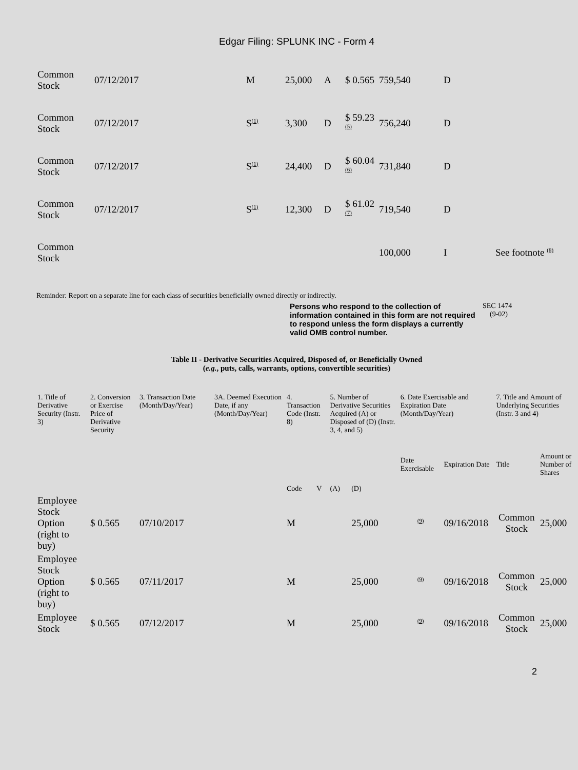Edgar Filing: SPLUNK INC - Form 4
| Common Stock | 07/12/2017 | M | 25,000 | A | $ 0.565 | 759,540 | D | |
| Common Stock | 07/12/2017 | S<sup>(1)</sup> | 3,300 | D | $ 59.23 <sup>(5)</sup> | 756,240 | D | |
| Common Stock | 07/12/2017 | S<sup>(1)</sup> | 24,400 | D | $ 60.04 <sup>(6)</sup> | 731,840 | D | |
| Common Stock | 07/12/2017 | S<sup>(1)</sup> | 12,300 | D | $ 61.02 <sup>(7)</sup> | 719,540 | D | |
| Common Stock | | | | | | 100,000 | I | See footnote <sup>(8)</sup> |
Reminder: Report on a separate line for each class of securities beneficially owned directly or indirectly.
Persons who respond to the collection of information contained in this form are not required to respond unless the form displays a currently valid OMB control number. SEC 1474
(9-02)
Table II - Derivative Securities Acquired, Disposed of, or Beneficially Owned
(e.g., puts, calls, warrants, options, convertible securities)
| 1. Title of Derivative Security (Instr. 3) | 2. Conversion or Exercise Price of Derivative Security | 3. Transaction Date (Month/Day/Year) | 3A. Deemed Execution Date, if any (Month/Day/Year) | 4. Transaction Code (Instr. 8) | | 5. Number of Derivative Securities Acquired (A) or Disposed of (D) (Instr. 3, 4, and 5) | | 6. Date Exercisable and Expiration Date (Month/Day/Year) | | 7. Title and Amount of Underlying Securities (Instr. 3 and 4) | |
| --- | --- | --- | --- | --- | --- | --- | --- | --- | --- | --- | --- |
| | | | | Code | V | (A) | (D) | Date Exercisable | Expiration Date | Title | Amount or Number of Shares |
| Employee Stock Option (right to buy) | $ 0.565 | 07/10/2017 | | M | | | 25,000 | <sup>(9)</sup> | 09/16/2018 | Common Stock | 25,000 |
| Employee Stock Option (right to buy) | $ 0.565 | 07/11/2017 | | M | | | 25,000 | <sup>(9)</sup> | 09/16/2018 | Common Stock | 25,000 |
| Employee Stock | $ 0.565 | 07/12/2017 | | M | | | 25,000 | <sup>(9)</sup> | 09/16/2018 | Common Stock | 25,000 |
2